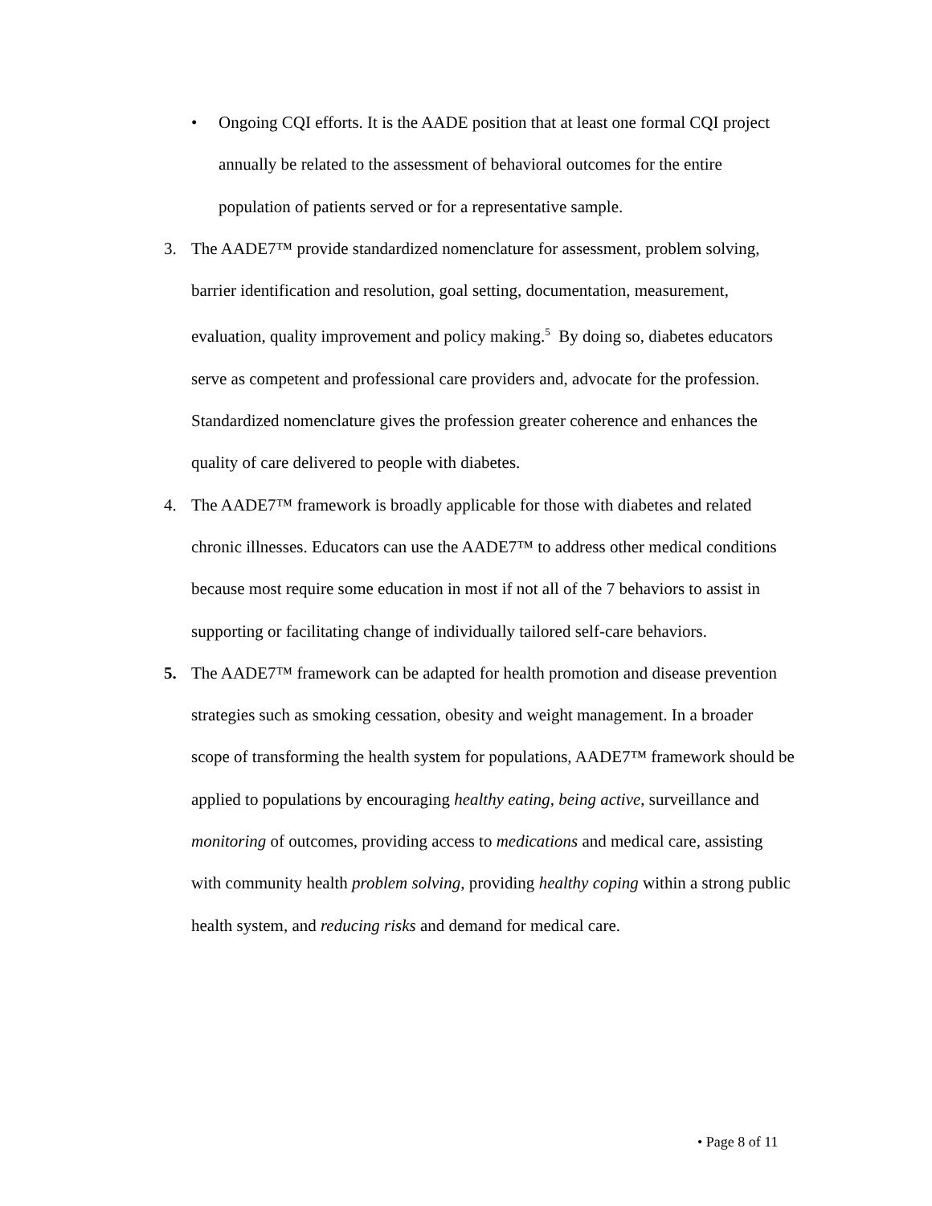• Ongoing CQI efforts. It is the AADE position that at least one formal CQI project annually be related to the assessment of behavioral outcomes for the entire population of patients served or for a representative sample.
3. The AADE7™ provide standardized nomenclature for assessment, problem solving, barrier identification and resolution, goal setting, documentation, measurement, evaluation, quality improvement and policy making.<sup>5</sup> By doing so, diabetes educators serve as competent and professional care providers and, advocate for the profession. Standardized nomenclature gives the profession greater coherence and enhances the quality of care delivered to people with diabetes.
4. The AADE7™ framework is broadly applicable for those with diabetes and related chronic illnesses. Educators can use the AADE7™ to address other medical conditions because most require some education in most if not all of the 7 behaviors to assist in supporting or facilitating change of individually tailored self-care behaviors.
5. The AADE7™ framework can be adapted for health promotion and disease prevention strategies such as smoking cessation, obesity and weight management. In a broader scope of transforming the health system for populations, AADE7™ framework should be applied to populations by encouraging healthy eating, being active, surveillance and monitoring of outcomes, providing access to medications and medical care, assisting with community health problem solving, providing healthy coping within a strong public health system, and reducing risks and demand for medical care.
• Page 8 of 11